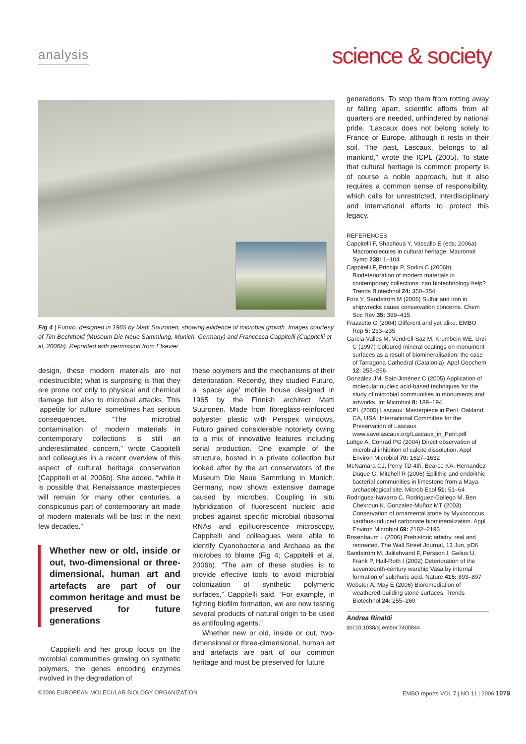analysis
science & society
Fig 4 | Futuro, designed in 1965 by Matti Suuronen, showing evidence of microbial growth. Images courtesy of Tim Bechthold (Museum Die Neue Sammlung, Munich, Germany) and Francesca Cappitelli (Cappitelli et al, 2006b). Reprinted with permission from Elsevier.
design, these modern materials are not indestructible; what is surprising is that they are prone not only to physical and chemical damage but also to microbial attacks. This ‘appetite for culture’ sometimes has serious consequences. “The microbial contamination of modern materials in contemporary collections is still an underestimated concern,” wrote Cappitelli and colleagues in a recent overview of this aspect of cultural heritage conservation (Cappitelli et al, 2006b). She added, “while it is possible that Renaissance masterpieces will remain for many other centuries, a conspicuous part of contemporary art made of modern materials will be lost in the next few decades.”
Whether new or old, inside or out, two-dimensional or three-dimensional, human art and artefacts are part of our common heritage and must be preserved for future generations
Cappitelli and her group focus on the microbial communities growing on synthetic polymers, the genes encoding enzymes involved in the degradation of
these polymers and the mechanisms of their deterioration. Recently, they studied Futuro, a ‘space age’ mobile house designed in 1965 by the Finnish architect Matti Suuronen. Made from fibreglass-reinforced polyester plastic with Perspex windows, Futuro gained considerable notoriety owing to a mix of innovative features including serial production. One example of the structure, hosted in a private collection but looked after by the art conservators of the Museum Die Neue Sammlung in Munich, Germany, now shows extensive damage caused by microbes. Coupling in situ hybridization of fluorescent nucleic acid probes against specific microbial ribosomal RNAs and epifluorescence microscopy, Cappitelli and colleagues were able to identify Cyanobacteria and Archaea as the microbes to blame (Fig 4; Cappitelli et al, 2006b). “The aim of these studies is to provide effective tools to avoid microbial colonization of synthetic polymeric surfaces,” Cappitelli said. “For example, in fighting biofilm formation, we are now testing several products of natural origin to be used as antifouling agents.”
Whether new or old, inside or out, two-dimensional or three-dimensional, human art and artefacts are part of our common heritage and must be preserved for future
generations. To stop them from rotting away or falling apart, scientific efforts from all quarters are needed, unhindered by national pride. “Lascaux does not belong solely to France or Europe, although it rests in their soil. The past, Lascaux, belongs to all mankind,” wrote the ICPL (2005). To state that cultural heritage is common property is of course a noble approach, but it also requires a common sense of responsibility, which calls for unrestricted, interdisciplinary and international efforts to protect this legacy.
REFERENCES
Cappitelli F, Shashoua Y, Vassallo E (eds; 2006a) Macromolecules in cultural heritage. Macromol Symp 238: 1–104
Cappitelli F, Principi P, Sorlini C (2006b) Biodeterioration of modern materials in contemporary collections: can biotechnology help? Trends Biotechnol 24: 350–354
Fors Y, Sandström M (2006) Sulfur and iron in shipwrecks cause conservation concerns. Chem Soc Rev 35: 399–415
Frazzetto G (2004) Different and yet alike. EMBO Rep 5: 233–235
Garcia-Valles M, Vendrell-Saz M, Krumbein WE, Urzi C (1997) Coloured mineral coatings on monument surfaces as a result of biomineralisation: the case of Tarragona Cathedral (Catalonia). Appl Geochem 12: 255–266
González JM, Saiz-Jiménez C (2005) Application of molecular nucleic acid-based techniques for the study of microbial communities in monuments and artworks. Int Microbiol 8: 189–194
ICPL (2005) Lascaux: Masterpiece in Peril. Oakland, CA, USA: International Committee for the Preservation of Lascaux. www.savelascaux.org/Lascaux_in_Peril.pdf
Lüttge A, Conrad PG (2004) Direct observation of microbial inhibition of calcite dissolution. Appl Environ Microbiol 70: 1627–1632
McNamara CJ, Perry TD 4th, Bearce KA, Hernandez-Duque G, Mitchell R (2006) Epilithic and endolithic bacterial communities in limestone from a Maya archaeological site. Microb Ecol 51: 51–64
Rodriguez-Navarro C, Rodriguez-Gallego M, Ben Chekroun K, Gonzalez-Muñoz MT (2003) Conservation of ornamental stone by Myxococcus xanthus-induced carbonate biomineralization. Appl Environ Microbiol 69: 2182–2193
Rosenbaum L (2006) Prehistoric artistry, real and recreated. The Wall Street Journal, 13 Jun, pD6
Sandström M, Jalilehvand F, Persson I, Gelius U, Frank P, Hall-Roth I (2002) Deterioration of the seventeenth-century warship Vasa by internal formation of sulphuric acid. Nature 415: 893–897
Webster A, May E (2006) Bioremediation of weathered-building stone surfaces. Trends Biotechnol 24: 255–260
Andrea Rinaldi
doi:10.1038/sj.embor.7400844
©2006 EUROPEAN MOLECULAR BIOLOGY ORGANIZATION EMBO reports VOL 7 | NO 11 | 2006 1079